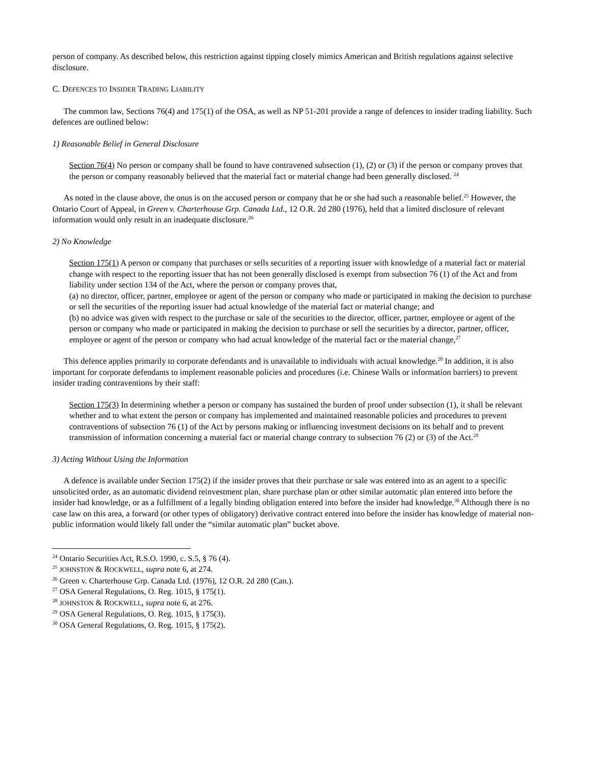person of company. As described below, this restriction against tipping closely mimics American and British regulations against selective disclosure.
C. DEFENCES TO INSIDER TRADING LIABILITY
The common law, Sections 76(4) and 175(1) of the OSA, as well as NP 51-201 provide a range of defences to insider trading liability. Such defences are outlined below:
1) Reasonable Belief in General Disclosure
Section 76(4) No person or company shall be found to have contravened subsection (1), (2) or (3) if the person or company proves that the person or company reasonably believed that the material fact or material change had been generally disclosed. <sup>24</sup>
As noted in the clause above, the onus is on the accused person or company that he or she had such a reasonable belief.<sup>25</sup> However, the Ontario Court of Appeal, in Green v. Charterhouse Grp. Canada Ltd., 12 O.R. 2d 280 (1976), held that a limited disclosure of relevant information would only result in an inadequate disclosure.<sup>26</sup>
2) No Knowledge
Section 175(1) A person or company that purchases or sells securities of a reporting issuer with knowledge of a material fact or material change with respect to the reporting issuer that has not been generally disclosed is exempt from subsection 76 (1) of the Act and from liability under section 134 of the Act, where the person or company proves that,
(a) no director, officer, partner, employee or agent of the person or company who made or participated in making the decision to purchase or sell the securities of the reporting issuer had actual knowledge of the material fact or material change; and
(b) no advice was given with respect to the purchase or sale of the securities to the director, officer, partner, employee or agent of the person or company who made or participated in making the decision to purchase or sell the securities by a director, partner, officer, employee or agent of the person or company who had actual knowledge of the material fact or the material change,<sup>27</sup>
This defence applies primarily to corporate defendants and is unavailable to individuals with actual knowledge.<sup>28</sup> In addition, it is also important for corporate defendants to implement reasonable policies and procedures (i.e. Chinese Walls or information barriers) to prevent insider trading contraventions by their staff:
Section 175(3) In determining whether a person or company has sustained the burden of proof under subsection (1), it shall be relevant whether and to what extent the person or company has implemented and maintained reasonable policies and procedures to prevent contraventions of subsection 76 (1) of the Act by persons making or influencing investment decisions on its behalf and to prevent transmission of information concerning a material fact or material change contrary to subsection 76 (2) or (3) of the Act.<sup>29</sup>
3) Acting Without Using the Information
A defence is available under Section 175(2) if the insider proves that their purchase or sale was entered into as an agent to a specific unsolicited order, as an automatic dividend reinvestment plan, share purchase plan or other similar automatic plan entered into before the insider had knowledge, or as a fulfillment of a legally binding obligation entered into before the insider had knowledge.<sup>30</sup> Although there is no case law on this area, a forward (or other types of obligatory) derivative contract entered into before the insider has knowledge of material non-public information would likely fall under the “similar automatic plan” bucket above.
<sup>24</sup> Ontario Securities Act, R.S.O. 1990, c. S.5, § 76 (4).
<sup>25</sup> JOHNSTON & ROCKWELL, supra note 6, at 274.
<sup>26</sup> Green v. Charterhouse Grp. Canada Ltd. (1976), 12 O.R. 2d 280 (Can.).
<sup>27</sup> OSA General Regulations, O. Reg. 1015, § 175(1).
<sup>28</sup> JOHNSTON & ROCKWELL, supra note 6, at 276.
<sup>29</sup> OSA General Regulations, O. Reg. 1015, § 175(3).
<sup>30</sup> OSA General Regulations, O. Reg. 1015, § 175(2).